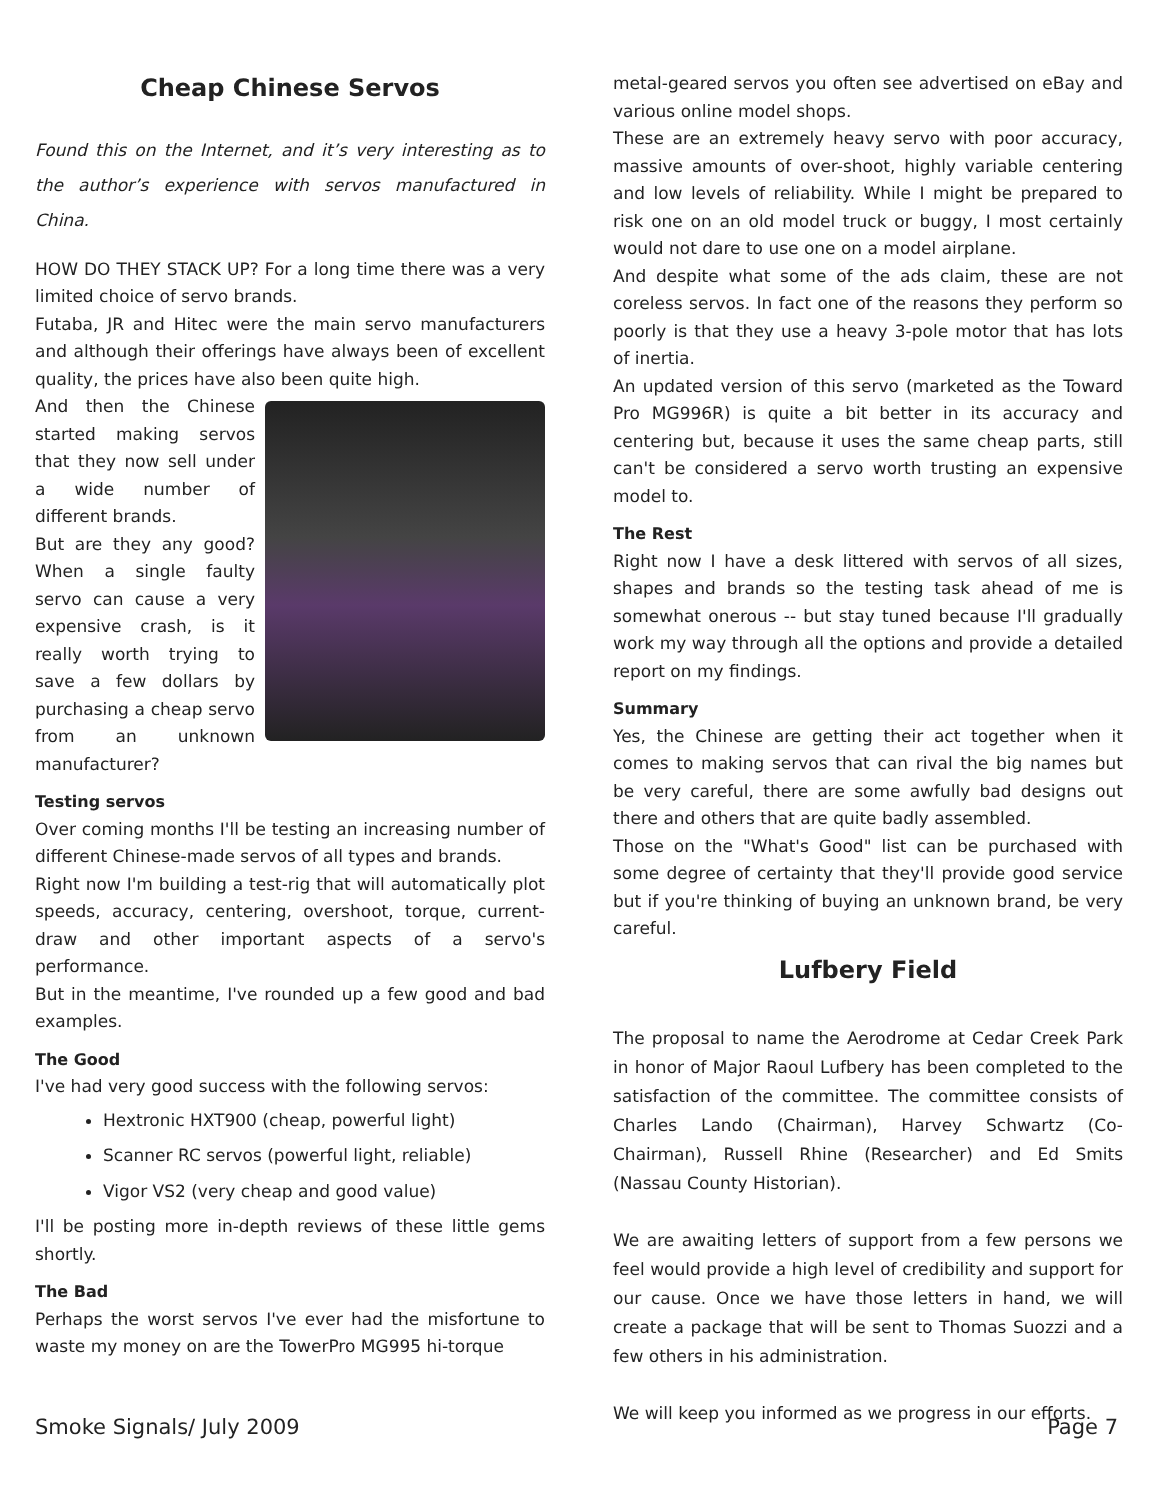Cheap Chinese Servos
Found this on the Internet, and it’s very interesting as to the author’s experience with servos manufactured in China.
HOW DO THEY STACK UP? For a long time there was a very limited choice of servo brands.
Futaba, JR and Hitec were the main servo manufacturers and although their offerings have always been of excellent quality, the prices have also been quite high.
And then the Chinese started making servos that they now sell under a wide number of different brands.
But are they any good? When a single faulty servo can cause a very expensive crash, is it really worth trying to save a few dollars by purchasing a cheap servo from an unknown manufacturer?
Testing servos
Over coming months I'll be testing an increasing number of different Chinese-made servos of all types and brands.
Right now I'm building a test-rig that will automatically plot speeds, accuracy, centering, overshoot, torque, current-draw and other important aspects of a servo's performance.
But in the meantime, I've rounded up a few good and bad examples.
The Good
I've had very good success with the following servos:
Hextronic HXT900 (cheap, powerful light)
Scanner RC servos (powerful light, reliable)
Vigor VS2 (very cheap and good value)
I'll be posting more in-depth reviews of these little gems shortly.
The Bad
Perhaps the worst servos I've ever had the misfortune to waste my money on are the TowerPro MG995 hi-torque
metal-geared servos you often see advertised on eBay and various online model shops.
These are an extremely heavy servo with poor accuracy, massive amounts of over-shoot, highly variable centering and low levels of reliability. While I might be prepared to risk one on an old model truck or buggy, I most certainly would not dare to use one on a model airplane.
And despite what some of the ads claim, these are not coreless servos. In fact one of the reasons they perform so poorly is that they use a heavy 3-pole motor that has lots of inertia.
An updated version of this servo (marketed as the Toward Pro MG996R) is quite a bit better in its accuracy and centering but, because it uses the same cheap parts, still can't be considered a servo worth trusting an expensive model to.
The Rest
Right now I have a desk littered with servos of all sizes, shapes and brands so the testing task ahead of me is somewhat onerous -- but stay tuned because I'll gradually work my way through all the options and provide a detailed report on my findings.
Summary
Yes, the Chinese are getting their act together when it comes to making servos that can rival the big names but be very careful, there are some awfully bad designs out there and others that are quite badly assembled.
Those on the "What's Good" list can be purchased with some degree of certainty that they'll provide good service but if you're thinking of buying an unknown brand, be very careful.
Lufbery Field
The proposal to name the Aerodrome at Cedar Creek Park in honor of Major Raoul Lufbery has been completed to the satisfaction of the committee. The committee consists of Charles Lando (Chairman), Harvey Schwartz (Co-Chairman), Russell Rhine (Researcher) and Ed Smits (Nassau County Historian).
We are awaiting letters of support from a few persons we feel would provide a high level of credibility and support for our cause. Once we have those letters in hand, we will create a package that will be sent to Thomas Suozzi and a few others in his administration.
We will keep you informed as we progress in our efforts.
Smoke Signals/ July 2009 Page 7